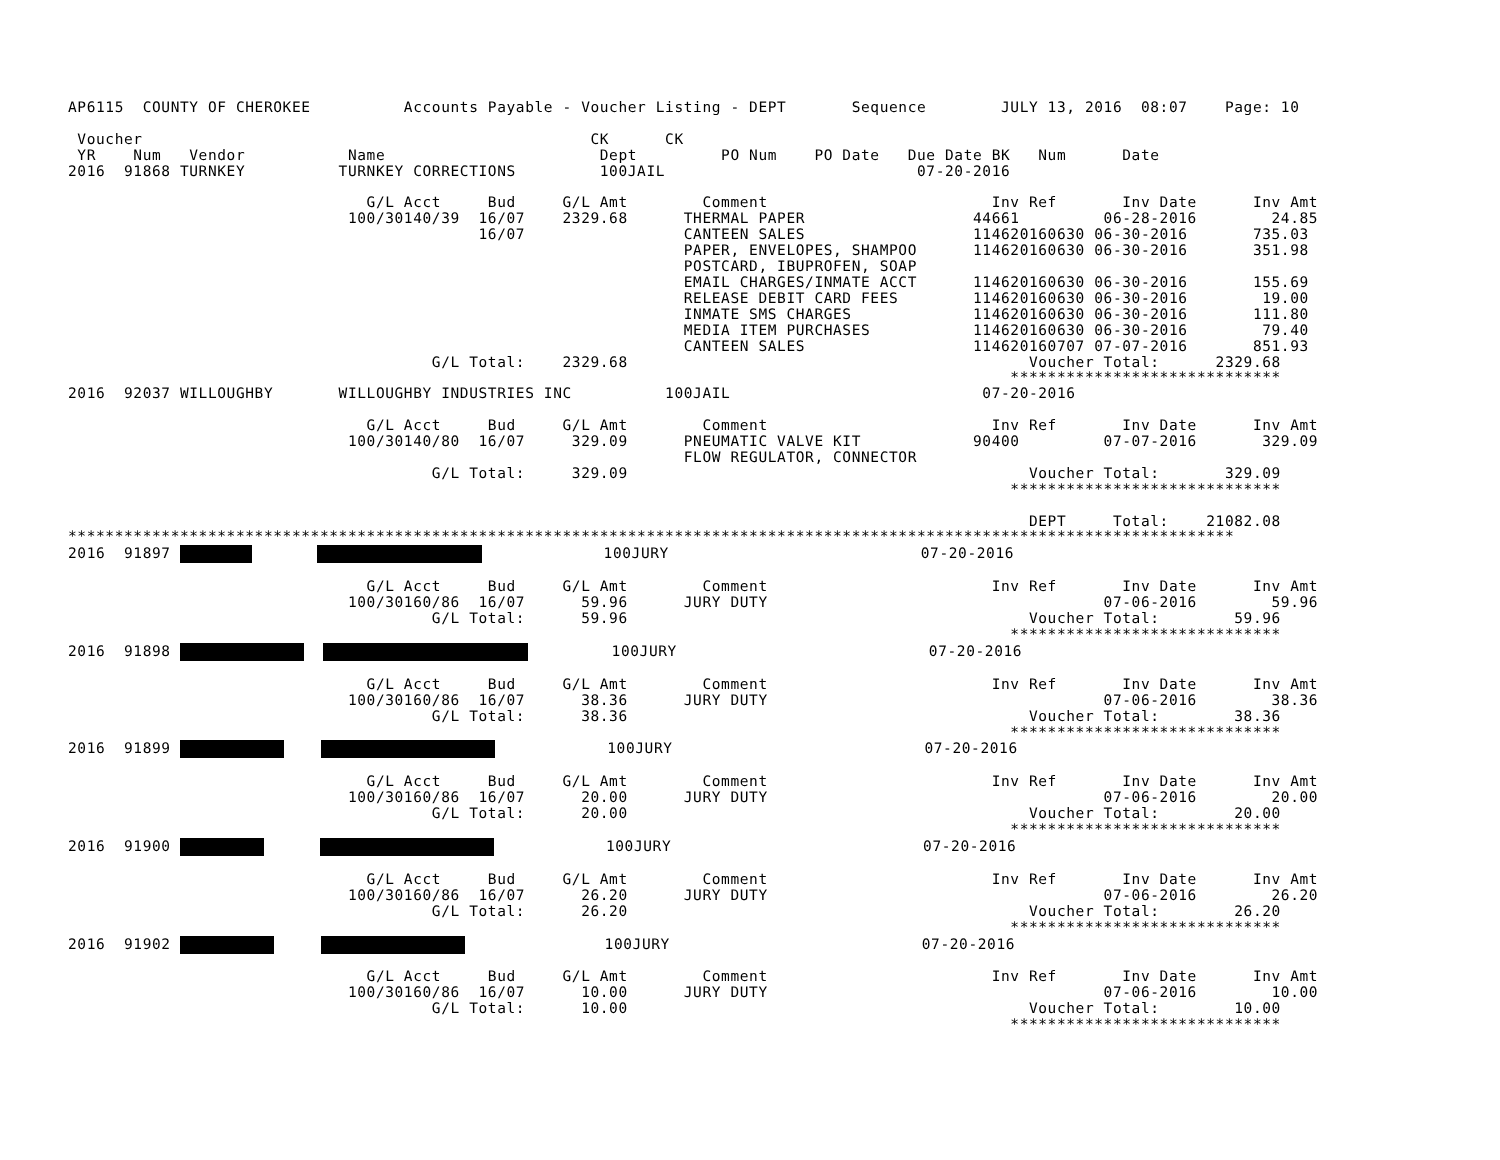AP6115  COUNTY OF CHEROKEE          Accounts Payable - Voucher Listing - DEPT       Sequence        JULY 13, 2016  08:07    Page: 10

 Voucher                                                CK      CK
 YR    Num   Vendor           Name                       Dept         PO Num    PO Date   Due Date BK   Num      Date
2016  91868 TURNKEY          TURNKEY CORRECTIONS         100JAIL                           07-20-2016

                                G/L Acct     Bud     G/L Amt        Comment                        Inv Ref       Inv Date      Inv Amt
                              100/30140/39  16/07    2329.68      THERMAL PAPER                  44661         06-28-2016        24.85
                                            16/07                 CANTEEN SALES                  114620160630 06-30-2016       735.03
                                                                  PAPER, ENVELOPES, SHAMPOO      114620160630 06-30-2016       351.98
                                                                  POSTCARD, IBUPROFEN, SOAP
                                                                  EMAIL CHARGES/INMATE ACCT      114620160630 06-30-2016       155.69
                                                                  RELEASE DEBIT CARD FEES        114620160630 06-30-2016        19.00
                                                                  INMATE SMS CHARGES             114620160630 06-30-2016       111.80
                                                                  MEDIA ITEM PURCHASES           114620160630 06-30-2016        79.40
                                                                  CANTEEN SALES                  114620160707 07-07-2016       851.93
                                       G/L Total:    2329.68                                           Voucher Total:      2329.68
                                                                                                     *****************************
2016  92037 WILLOUGHBY       WILLOUGHBY INDUSTRIES INC          100JAIL                           07-20-2016

                                G/L Acct     Bud     G/L Amt        Comment                        Inv Ref       Inv Date      Inv Amt
                              100/30140/80  16/07     329.09      PNEUMATIC VALVE KIT            90400         07-07-2016       329.09
                                                                  FLOW REGULATOR, CONNECTOR
                                       G/L Total:     329.09                                           Voucher Total:       329.09
                                                                                                     *****************************

                                                                                                       DEPT     Total:    21082.08
*****************************************************************************************************************************
2016  91897                     100JURY                           07-20-2016

                                G/L Acct     Bud     G/L Amt        Comment                        Inv Ref       Inv Date      Inv Amt
                              100/30160/86  16/07      59.96      JURY DUTY                                    07-06-2016        59.96
                                       G/L Total:      59.96                                           Voucher Total:        59.96
                                                                                                     *****************************
2016  91898            100JURY                           07-20-2016

                                G/L Acct     Bud     G/L Amt        Comment                        Inv Ref       Inv Date      Inv Amt
                              100/30160/86  16/07      38.36      JURY DUTY                                    07-06-2016        38.36
                                       G/L Total:      38.36                                           Voucher Total:        38.36
                                                                                                     *****************************
2016  91899                 100JURY                           07-20-2016

                                G/L Acct     Bud     G/L Amt        Comment                        Inv Ref       Inv Date      Inv Amt
                              100/30160/86  16/07      20.00      JURY DUTY                                    07-06-2016        20.00
                                       G/L Total:      20.00                                           Voucher Total:        20.00
                                                                                                     *****************************
2016  91900                   100JURY                           07-20-2016

                                G/L Acct     Bud     G/L Amt        Comment                        Inv Ref       Inv Date      Inv Amt
                              100/30160/86  16/07      26.20      JURY DUTY                                    07-06-2016        26.20
                                       G/L Total:      26.20                                           Voucher Total:        26.20
                                                                                                     *****************************
2016  91902                     100JURY                           07-20-2016

                                G/L Acct     Bud     G/L Amt        Comment                        Inv Ref       Inv Date      Inv Amt
                              100/30160/86  16/07      10.00      JURY DUTY                                    07-06-2016        10.00
                                       G/L Total:      10.00                                           Voucher Total:        10.00
                                                                                                     *****************************